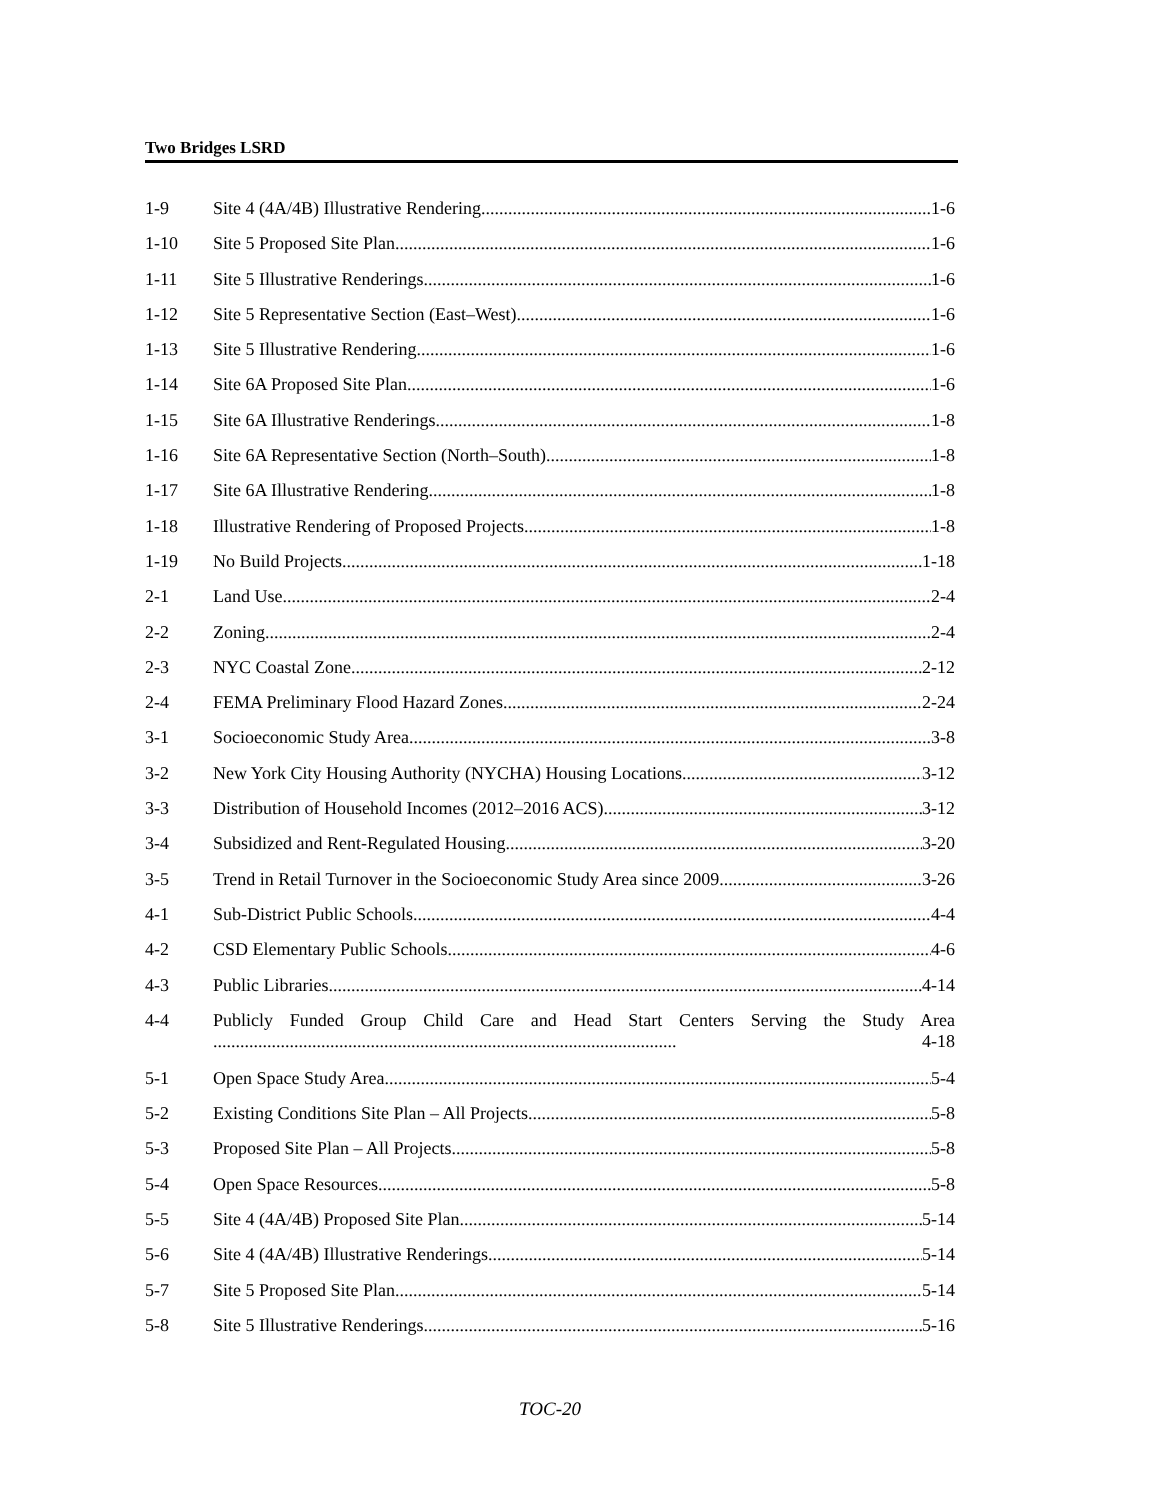Two Bridges LSRD
1-9 Site 4 (4A/4B) Illustrative Rendering 1-6
1-10 Site 5 Proposed Site Plan 1-6
1-11 Site 5 Illustrative Renderings 1-6
1-12 Site 5 Representative Section (East–West) 1-6
1-13 Site 5 Illustrative Rendering 1-6
1-14 Site 6A Proposed Site Plan 1-6
1-15 Site 6A Illustrative Renderings 1-8
1-16 Site 6A Representative Section (North–South) 1-8
1-17 Site 6A Illustrative Rendering 1-8
1-18 Illustrative Rendering of Proposed Projects 1-8
1-19 No Build Projects 1-18
2-1 Land Use 2-4
2-2 Zoning 2-4
2-3 NYC Coastal Zone 2-12
2-4 FEMA Preliminary Flood Hazard Zones 2-24
3-1 Socioeconomic Study Area 3-8
3-2 New York City Housing Authority (NYCHA) Housing Locations 3-12
3-3 Distribution of Household Incomes (2012–2016 ACS) 3-12
3-4 Subsidized and Rent-Regulated Housing 3-20
3-5 Trend in Retail Turnover in the Socioeconomic Study Area since 2009 3-26
4-1 Sub-District Public Schools 4-4
4-2 CSD Elementary Public Schools 4-6
4-3 Public Libraries 4-14
4-4 Publicly Funded Group Child Care and Head Start Centers Serving the Study Area ....................................................................................................... 4-18
5-1 Open Space Study Area 5-4
5-2 Existing Conditions Site Plan – All Projects 5-8
5-3 Proposed Site Plan – All Projects 5-8
5-4 Open Space Resources 5-8
5-5 Site 4 (4A/4B) Proposed Site Plan 5-14
5-6 Site 4 (4A/4B) Illustrative Renderings 5-14
5-7 Site 5 Proposed Site Plan 5-14
5-8 Site 5 Illustrative Renderings 5-16
TOC-20